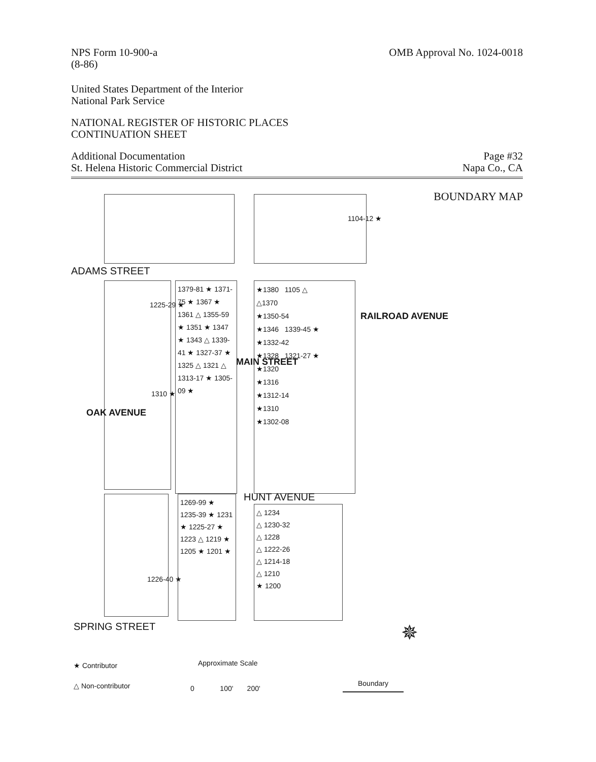NPS Form 10-900-a
(8-86)
OMB Approval No. 1024-0018
United States Department of the Interior
National Park Service
NATIONAL REGISTER OF HISTORIC PLACES
CONTINUATION SHEET
Additional Documentation
St. Helena Historic Commercial District
Page #32
Napa Co., CA
BOUNDARY MAP
ADAMS STREET
1379-81 ★ 1371-75 ★ 1367 ★ 1361 △ 1355-59 ★ 1351 ★ 1347 ★ 1343 △ 1339-41 ★ 1327-37 ★ 1325 △ 1321 △ 1313-17 ★ 1305-09 ★
1310 ★
1225-29 ★
MAIN STREET
★1380 1105 △
△1370
★1350-54
★1346 1339-45 ★
★1332-42
★1328 1321-27 ★
★1320
★1316
★1312-14
★1310
★1302-08
1104-12 ★
RAILROAD AVENUE
OAK AVENUE
HUNT AVENUE
1226-40 ★
1269-99 ★ 1235-39 ★ 1231 ★ 1225-27 ★ 1223 △ 1219 ★ 1205 ★ 1201 ★
△ 1234
△ 1230-32
△ 1228
△ 1222-26
△ 1214-18
△ 1210
★ 1200
SPRING STREET ✵
★ Contributor
△ Non-contributor
Approximate Scale
0 100' 200'
Boundary